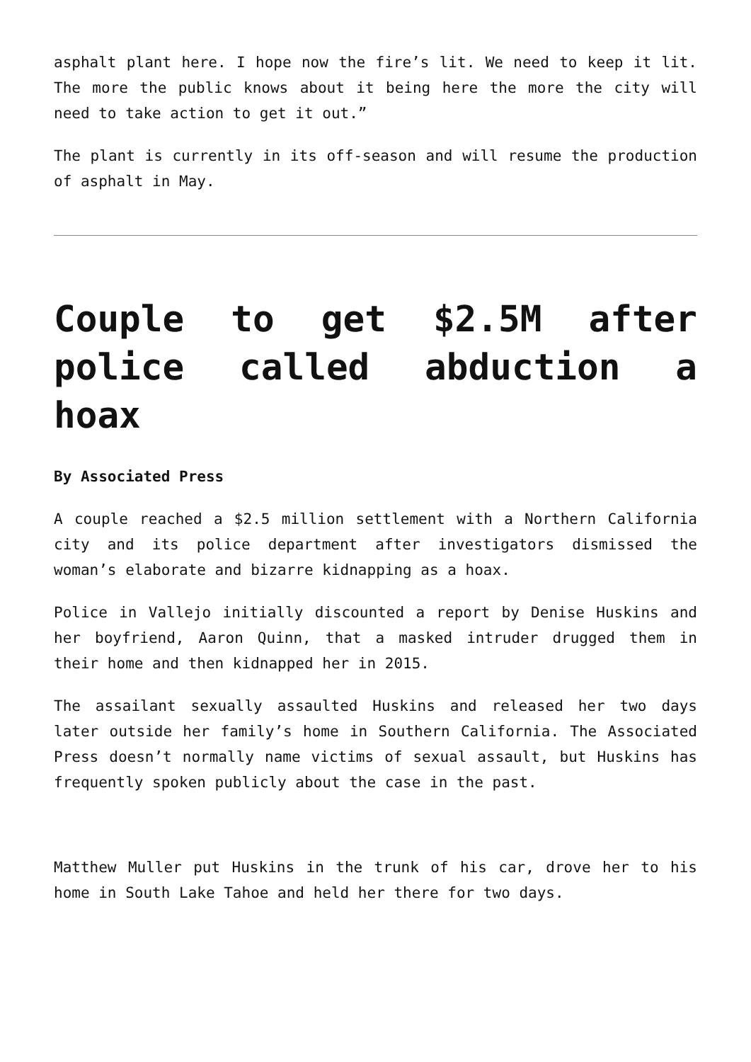asphalt plant here. I hope now the fire’s lit. We need to keep it lit. The more the public knows about it being here the more the city will need to take action to get it out.”
The plant is currently in its off-season and will resume the production of asphalt in May.
Couple to get $2.5M after police called abduction a hoax
By Associated Press
A couple reached a $2.5 million settlement with a Northern California city and its police department after investigators dismissed the woman’s elaborate and bizarre kidnapping as a hoax.
Police in Vallejo initially discounted a report by Denise Huskins and her boyfriend, Aaron Quinn, that a masked intruder drugged them in their home and then kidnapped her in 2015.
The assailant sexually assaulted Huskins and released her two days later outside her family’s home in Southern California. The Associated Press doesn’t normally name victims of sexual assault, but Huskins has frequently spoken publicly about the case in the past.
Matthew Muller put Huskins in the trunk of his car, drove her to his home in South Lake Tahoe and held her there for two days.